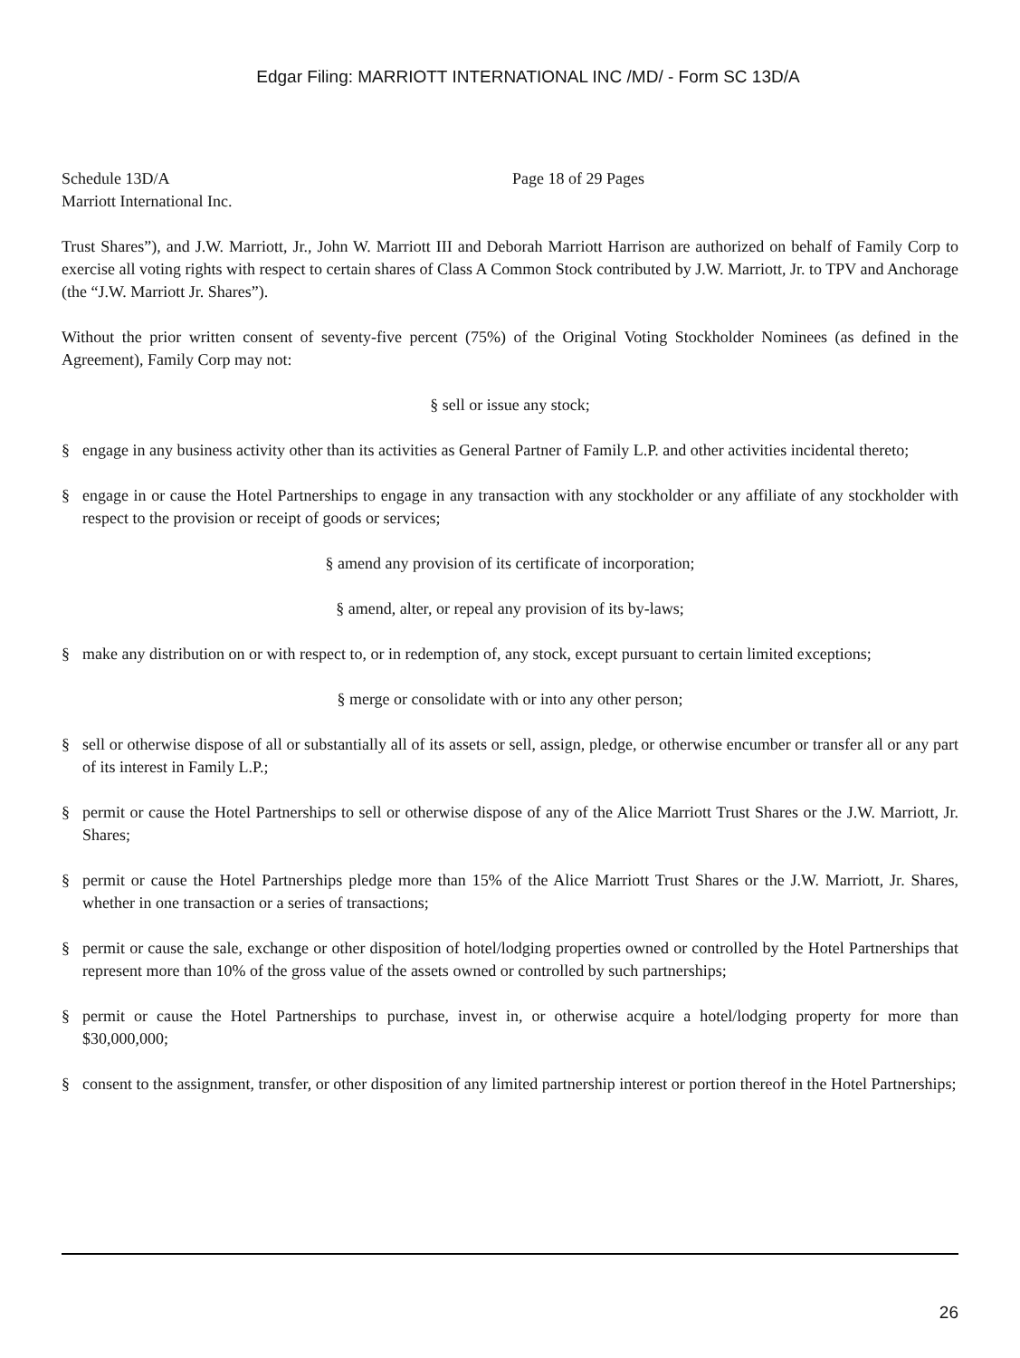Edgar Filing: MARRIOTT INTERNATIONAL INC /MD/ - Form SC 13D/A
Schedule 13D/A Page 18 of 29 Pages
Marriott International Inc.
Trust Shares”), and J.W. Marriott, Jr., John W. Marriott III and Deborah Marriott Harrison are authorized on behalf of Family Corp to exercise all voting rights with respect to certain shares of Class A Common Stock contributed by J.W. Marriott, Jr. to TPV and Anchorage (the “J.W. Marriott Jr. Shares”).
Without the prior written consent of seventy-five percent (75%) of the Original Voting Stockholder Nominees (as defined in the Agreement), Family Corp may not:
§ sell or issue any stock;
§ engage in any business activity other than its activities as General Partner of Family L.P. and other activities incidental thereto;
§ engage in or cause the Hotel Partnerships to engage in any transaction with any stockholder or any affiliate of any stockholder with respect to the provision or receipt of goods or services;
§ amend any provision of its certificate of incorporation;
§ amend, alter, or repeal any provision of its by-laws;
§ make any distribution on or with respect to, or in redemption of, any stock, except pursuant to certain limited exceptions;
§ merge or consolidate with or into any other person;
§ sell or otherwise dispose of all or substantially all of its assets or sell, assign, pledge, or otherwise encumber or transfer all or any part of its interest in Family L.P.;
§ permit or cause the Hotel Partnerships to sell or otherwise dispose of any of the Alice Marriott Trust Shares or the J.W. Marriott, Jr. Shares;
§ permit or cause the Hotel Partnerships pledge more than 15% of the Alice Marriott Trust Shares or the J.W. Marriott, Jr. Shares, whether in one transaction or a series of transactions;
§ permit or cause the sale, exchange or other disposition of hotel/lodging properties owned or controlled by the Hotel Partnerships that represent more than 10% of the gross value of the assets owned or controlled by such partnerships;
§ permit or cause the Hotel Partnerships to purchase, invest in, or otherwise acquire a hotel/lodging property for more than $30,000,000;
§ consent to the assignment, transfer, or other disposition of any limited partnership interest or portion thereof in the Hotel Partnerships;
26